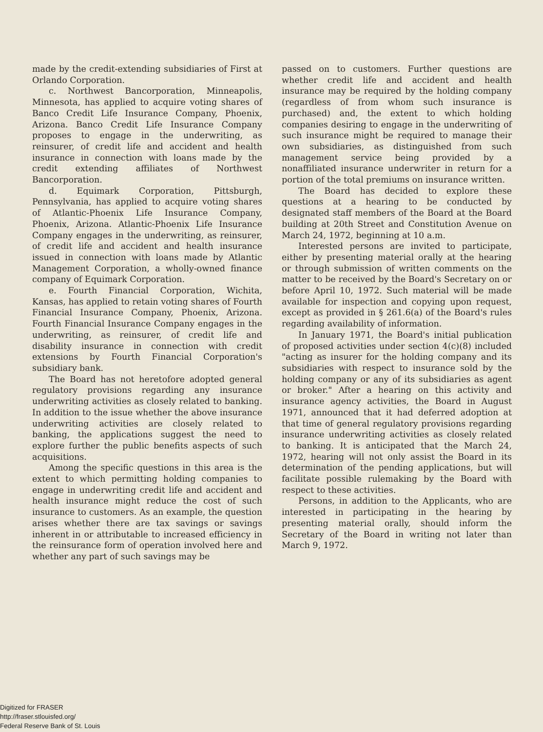made by the credit-extending subsidiaries of First at Orlando Corporation.
c. Northwest Bancorporation, Minneapolis, Minnesota, has applied to acquire voting shares of Banco Credit Life Insurance Company, Phoenix, Arizona. Banco Credit Life Insurance Company proposes to engage in the underwriting, as reinsurer, of credit life and accident and health insurance in connection with loans made by the credit extending affiliates of Northwest Bancorporation.
d. Equimark Corporation, Pittsburgh, Pennsylvania, has applied to acquire voting shares of Atlantic-Phoenix Life Insurance Company, Phoenix, Arizona. Atlantic-Phoenix Life Insurance Company engages in the underwriting, as reinsurer, of credit life and accident and health insurance issued in connection with loans made by Atlantic Management Corporation, a wholly-owned finance company of Equimark Corporation.
e. Fourth Financial Corporation, Wichita, Kansas, has applied to retain voting shares of Fourth Financial Insurance Company, Phoenix, Arizona. Fourth Financial Insurance Company engages in the underwriting, as reinsurer, of credit life and disability insurance in connection with credit extensions by Fourth Financial Corporation's subsidiary bank.
The Board has not heretofore adopted general regulatory provisions regarding any insurance underwriting activities as closely related to banking. In addition to the issue whether the above insurance underwriting activities are closely related to banking, the applications suggest the need to explore further the public benefits aspects of such acquisitions.
Among the specific questions in this area is the extent to which permitting holding companies to engage in underwriting credit life and accident and health insurance might reduce the cost of such insurance to customers. As an example, the question arises whether there are tax savings or savings inherent in or attributable to increased efficiency in the reinsurance form of operation involved here and whether any part of such savings may be
passed on to customers. Further questions are whether credit life and accident and health insurance may be required by the holding company (regardless of from whom such insurance is purchased) and, the extent to which holding companies desiring to engage in the underwriting of such insurance might be required to manage their own subsidiaries, as distinguished from such management service being provided by a nonaffiliated insurance underwriter in return for a portion of the total premiums on insurance written.
The Board has decided to explore these questions at a hearing to be conducted by designated staff members of the Board at the Board building at 20th Street and Constitution Avenue on March 24, 1972, beginning at 10 a.m.
Interested persons are invited to participate, either by presenting material orally at the hearing or through submission of written comments on the matter to be received by the Board's Secretary on or before April 10, 1972. Such material will be made available for inspection and copying upon request, except as provided in § 261.6(a) of the Board's rules regarding availability of information.
In January 1971, the Board's initial publication of proposed activities under section 4(c)(8) included "acting as insurer for the holding company and its subsidiaries with respect to insurance sold by the holding company or any of its subsidiaries as agent or broker." After a hearing on this activity and insurance agency activities, the Board in August 1971, announced that it had deferred adoption at that time of general regulatory provisions regarding insurance underwriting activities as closely related to banking. It is anticipated that the March 24, 1972, hearing will not only assist the Board in its determination of the pending applications, but will facilitate possible rulemaking by the Board with respect to these activities.
Persons, in addition to the Applicants, who are interested in participating in the hearing by presenting material orally, should inform the Secretary of the Board in writing not later than March 9, 1972.
Digitized for FRASER
http://fraser.stlouisfed.org/
Federal Reserve Bank of St. Louis